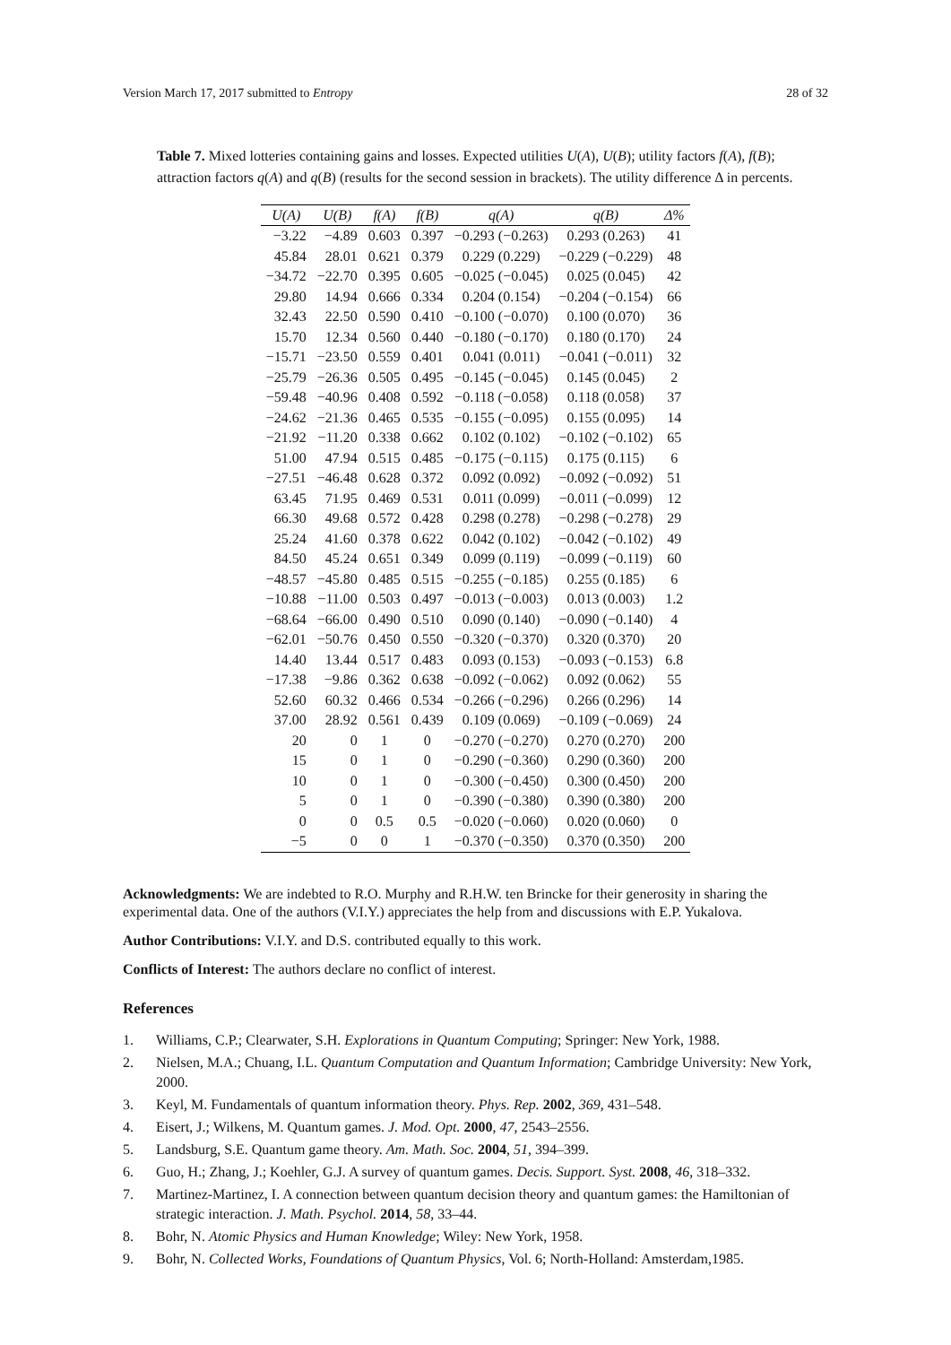Version March 17, 2017 submitted to Entropy 28 of 32
Table 7. Mixed lotteries containing gains and losses. Expected utilities U(A), U(B); utility factors f(A), f(B); attraction factors q(A) and q(B) (results for the second session in brackets). The utility difference Δ in percents.
| U(A) | U(B) | f(A) | f(B) | q(A) | q(B) | Δ% |
| --- | --- | --- | --- | --- | --- | --- |
| −3.22 | −4.89 | 0.603 | 0.397 | −0.293 (−0.263) | 0.293 (0.263) | 41 |
| 45.84 | 28.01 | 0.621 | 0.379 | 0.229 (0.229) | −0.229 (−0.229) | 48 |
| −34.72 | −22.70 | 0.395 | 0.605 | −0.025 (−0.045) | 0.025 (0.045) | 42 |
| 29.80 | 14.94 | 0.666 | 0.334 | 0.204 (0.154) | −0.204 (−0.154) | 66 |
| 32.43 | 22.50 | 0.590 | 0.410 | −0.100 (−0.070) | 0.100 (0.070) | 36 |
| 15.70 | 12.34 | 0.560 | 0.440 | −0.180 (−0.170) | 0.180 (0.170) | 24 |
| −15.71 | −23.50 | 0.559 | 0.401 | 0.041 (0.011) | −0.041 (−0.011) | 32 |
| −25.79 | −26.36 | 0.505 | 0.495 | −0.145 (−0.045) | 0.145 (0.045) | 2 |
| −59.48 | −40.96 | 0.408 | 0.592 | −0.118 (−0.058) | 0.118 (0.058) | 37 |
| −24.62 | −21.36 | 0.465 | 0.535 | −0.155 (−0.095) | 0.155 (0.095) | 14 |
| −21.92 | −11.20 | 0.338 | 0.662 | 0.102 (0.102) | −0.102 (−0.102) | 65 |
| 51.00 | 47.94 | 0.515 | 0.485 | −0.175 (−0.115) | 0.175 (0.115) | 6 |
| −27.51 | −46.48 | 0.628 | 0.372 | 0.092 (0.092) | −0.092 (−0.092) | 51 |
| 63.45 | 71.95 | 0.469 | 0.531 | 0.011 (0.099) | −0.011 (−0.099) | 12 |
| 66.30 | 49.68 | 0.572 | 0.428 | 0.298 (0.278) | −0.298 (−0.278) | 29 |
| 25.24 | 41.60 | 0.378 | 0.622 | 0.042 (0.102) | −0.042 (−0.102) | 49 |
| 84.50 | 45.24 | 0.651 | 0.349 | 0.099 (0.119) | −0.099 (−0.119) | 60 |
| −48.57 | −45.80 | 0.485 | 0.515 | −0.255 (−0.185) | 0.255 (0.185) | 6 |
| −10.88 | −11.00 | 0.503 | 0.497 | −0.013 (−0.003) | 0.013 (0.003) | 1.2 |
| −68.64 | −66.00 | 0.490 | 0.510 | 0.090 (0.140) | −0.090 (−0.140) | 4 |
| −62.01 | −50.76 | 0.450 | 0.550 | −0.320 (−0.370) | 0.320 (0.370) | 20 |
| 14.40 | 13.44 | 0.517 | 0.483 | 0.093 (0.153) | −0.093 (−0.153) | 6.8 |
| −17.38 | −9.86 | 0.362 | 0.638 | −0.092 (−0.062) | 0.092 (0.062) | 55 |
| 52.60 | 60.32 | 0.466 | 0.534 | −0.266 (−0.296) | 0.266 (0.296) | 14 |
| 37.00 | 28.92 | 0.561 | 0.439 | 0.109 (0.069) | −0.109 (−0.069) | 24 |
| 20 | 0 | 1 | 0 | −0.270 (−0.270) | 0.270 (0.270) | 200 |
| 15 | 0 | 1 | 0 | −0.290 (−0.360) | 0.290 (0.360) | 200 |
| 10 | 0 | 1 | 0 | −0.300 (−0.450) | 0.300 (0.450) | 200 |
| 5 | 0 | 1 | 0 | −0.390 (−0.380) | 0.390 (0.380) | 200 |
| 0 | 0 | 0.5 | 0.5 | −0.020 (−0.060) | 0.020 (0.060) | 0 |
| −5 | 0 | 0 | 1 | −0.370 (−0.350) | 0.370 (0.350) | 200 |
Acknowledgments: We are indebted to R.O. Murphy and R.H.W. ten Brincke for their generosity in sharing the experimental data. One of the authors (V.I.Y.) appreciates the help from and discussions with E.P. Yukalova.
Author Contributions: V.I.Y. and D.S. contributed equally to this work.
Conflicts of Interest: The authors declare no conflict of interest.
References
1. Williams, C.P.; Clearwater, S.H. Explorations in Quantum Computing; Springer: New York, 1988.
2. Nielsen, M.A.; Chuang, I.L. Quantum Computation and Quantum Information; Cambridge University: New York, 2000.
3. Keyl, M. Fundamentals of quantum information theory. Phys. Rep. 2002, 369, 431–548.
4. Eisert, J.; Wilkens, M. Quantum games. J. Mod. Opt. 2000, 47, 2543–2556.
5. Landsburg, S.E. Quantum game theory. Am. Math. Soc. 2004, 51, 394–399.
6. Guo, H.; Zhang, J.; Koehler, G.J. A survey of quantum games. Decis. Support. Syst. 2008, 46, 318–332.
7. Martinez-Martinez, I. A connection between quantum decision theory and quantum games: the Hamiltonian of strategic interaction. J. Math. Psychol. 2014, 58, 33–44.
8. Bohr, N. Atomic Physics and Human Knowledge; Wiley: New York, 1958.
9. Bohr, N. Collected Works, Foundations of Quantum Physics, Vol. 6; North-Holland: Amsterdam,1985.